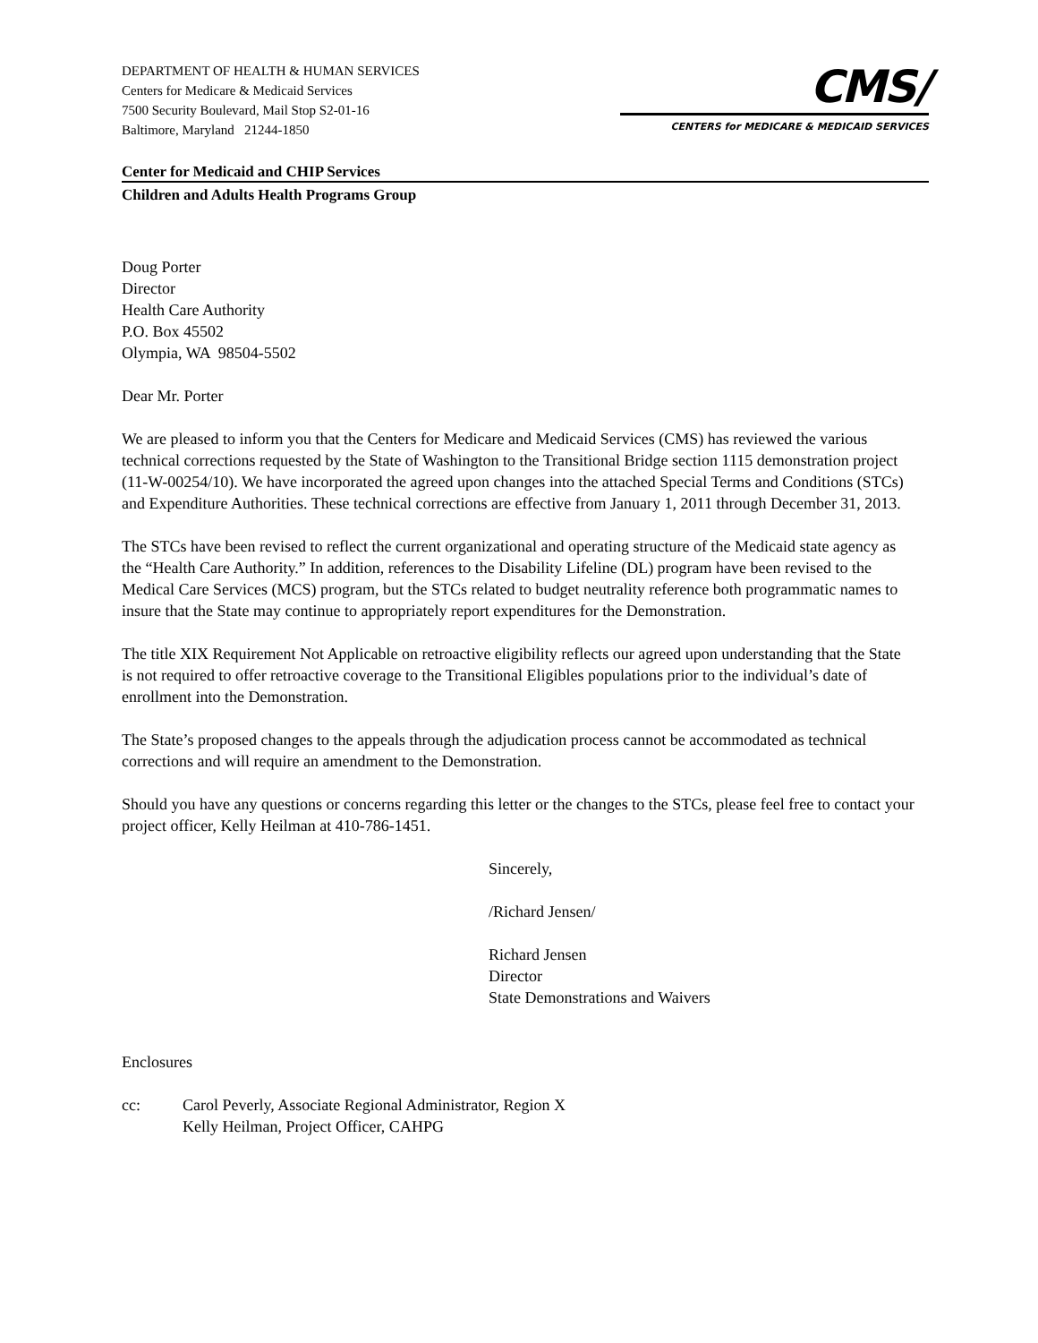DEPARTMENT OF HEALTH & HUMAN SERVICES
Centers for Medicare & Medicaid Services
7500 Security Boulevard, Mail Stop S2-01-16
Baltimore, Maryland 21244-1850
CMS/
CENTERS for MEDICARE & MEDICAID SERVICES
Center for Medicaid and CHIP Services
Children and Adults Health Programs Group
Doug Porter
Director
Health Care Authority
P.O. Box 45502
Olympia, WA 98504-5502
Dear Mr. Porter
We are pleased to inform you that the Centers for Medicare and Medicaid Services (CMS) has reviewed the various technical corrections requested by the State of Washington to the Transitional Bridge section 1115 demonstration project (11-W-00254/10). We have incorporated the agreed upon changes into the attached Special Terms and Conditions (STCs) and Expenditure Authorities. These technical corrections are effective from January 1, 2011 through December 31, 2013.
The STCs have been revised to reflect the current organizational and operating structure of the Medicaid state agency as the “Health Care Authority.” In addition, references to the Disability Lifeline (DL) program have been revised to the Medical Care Services (MCS) program, but the STCs related to budget neutrality reference both programmatic names to insure that the State may continue to appropriately report expenditures for the Demonstration.
The title XIX Requirement Not Applicable on retroactive eligibility reflects our agreed upon understanding that the State is not required to offer retroactive coverage to the Transitional Eligibles populations prior to the individual’s date of enrollment into the Demonstration.
The State’s proposed changes to the appeals through the adjudication process cannot be accommodated as technical corrections and will require an amendment to the Demonstration.
Should you have any questions or concerns regarding this letter or the changes to the STCs, please feel free to contact your project officer, Kelly Heilman at 410-786-1451.
Sincerely,
/Richard Jensen/
Richard Jensen
Director
State Demonstrations and Waivers
Enclosures
cc: Carol Peverly, Associate Regional Administrator, Region X
Kelly Heilman, Project Officer, CAHPG